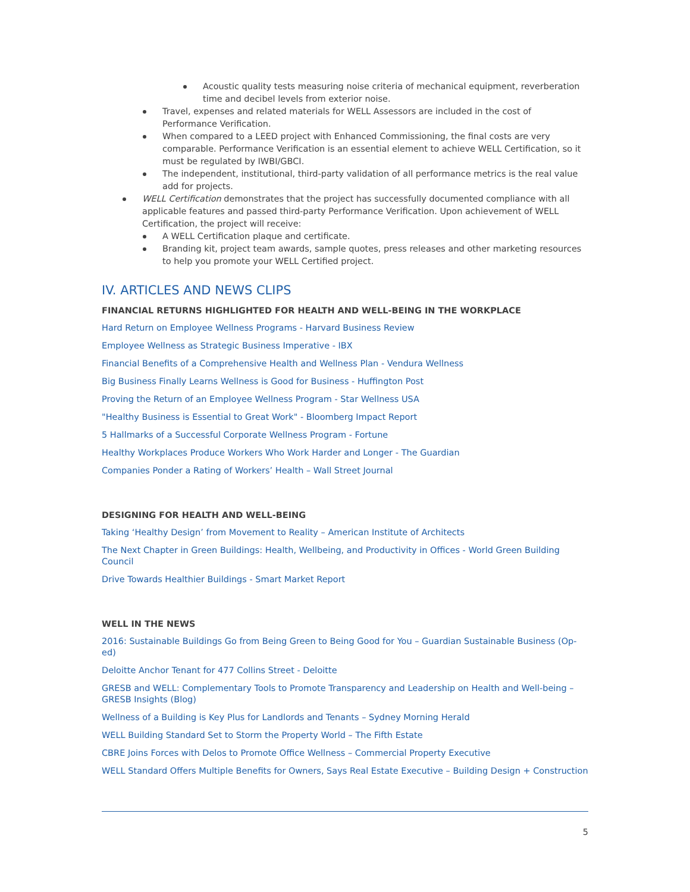Acoustic quality tests measuring noise criteria of mechanical equipment, reverberation time and decibel levels from exterior noise.
Travel, expenses and related materials for WELL Assessors are included in the cost of Performance Verification.
When compared to a LEED project with Enhanced Commissioning, the final costs are very comparable. Performance Verification is an essential element to achieve WELL Certification, so it must be regulated by IWBI/GBCI.
The independent, institutional, third-party validation of all performance metrics is the real value add for projects.
WELL Certification demonstrates that the project has successfully documented compliance with all applicable features and passed third-party Performance Verification. Upon achievement of WELL Certification, the project will receive:
A WELL Certification plaque and certificate.
Branding kit, project team awards, sample quotes, press releases and other marketing resources to help you promote your WELL Certified project.
IV. ARTICLES AND NEWS CLIPS
FINANCIAL RETURNS HIGHLIGHTED FOR HEALTH AND WELL-BEING IN THE WORKPLACE
Hard Return on Employee Wellness Programs - Harvard Business Review
Employee Wellness as Strategic Business Imperative - IBX
Financial Benefits of a Comprehensive Health and Wellness Plan - Vendura Wellness
Big Business Finally Learns Wellness is Good for Business - Huffington Post
Proving the Return of an Employee Wellness Program - Star Wellness USA
"Healthy Business is Essential to Great Work" - Bloomberg Impact Report
5 Hallmarks of a Successful Corporate Wellness Program - Fortune
Healthy Workplaces Produce Workers Who Work Harder and Longer - The Guardian
Companies Ponder a Rating of Workers’ Health – Wall Street Journal
DESIGNING FOR HEALTH AND WELL-BEING
Taking ‘Healthy Design’ from Movement to Reality – American Institute of Architects
The Next Chapter in Green Buildings: Health, Wellbeing, and Productivity in Offices - World Green Building Council
Drive Towards Healthier Buildings - Smart Market Report
WELL IN THE NEWS
2016: Sustainable Buildings Go from Being Green to Being Good for You – Guardian Sustainable Business (Op-ed)
Deloitte Anchor Tenant for 477 Collins Street - Deloitte
GRESB and WELL: Complementary Tools to Promote Transparency and Leadership on Health and Well-being – GRESB Insights (Blog)
Wellness of a Building is Key Plus for Landlords and Tenants – Sydney Morning Herald
WELL Building Standard Set to Storm the Property World – The Fifth Estate
CBRE Joins Forces with Delos to Promote Office Wellness – Commercial Property Executive
WELL Standard Offers Multiple Benefits for Owners, Says Real Estate Executive – Building Design + Construction
5